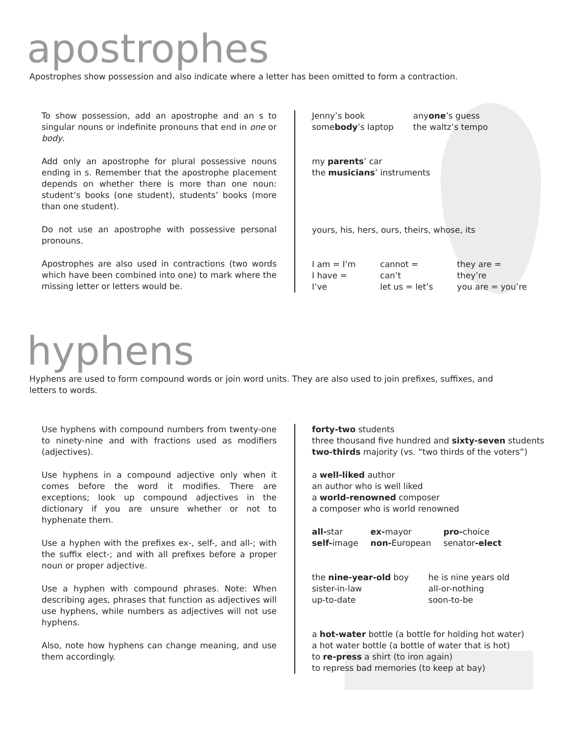apostrophes
Apostrophes show possession and also indicate where a letter has been omitted to form a contraction.
To show possession, add an apostrophe and an s to singular nouns or indefinite pronouns that end in one or body.
Add only an apostrophe for plural possessive nouns ending in s. Remember that the apostrophe placement depends on whether there is more than one noun: student’s books (one student), students’ books (more than one student).
Do not use an apostrophe with possessive personal pronouns.
Apostrophes are also used in contractions (two words which have been combined into one) to mark where the missing letter or letters would be.
| Jenny’s book some body ’s laptop | any one ’s guess the waltz’s tempo |
my parents’ car
the musicians’ instruments
yours, his, hers, ours, theirs, whose, its
| I am = I’m I have = I’ve | cannot = can’t let us = let’s | they are = they’re you are = you’re |
hyphens
Hyphens are used to form compound words or join word units. They are also used to join prefixes, suffixes, and letters to words.
Use hyphens with compound numbers from twenty-one to ninety-nine and with fractions used as modifiers (adjectives).
Use hyphens in a compound adjective only when it comes before the word it modifies. There are exceptions; look up compound adjectives in the dictionary if you are unsure whether or not to hyphenate them.
Use a hyphen with the prefixes ex-, self-, and all-; with the suffix elect-; and with all prefixes before a proper noun or proper adjective.
Use a hyphen with compound phrases. Note: When describing ages, phrases that function as adjectives will use hyphens, while numbers as adjectives will not use hyphens.
Also, note how hyphens can change meaning, and use them accordingly.
forty-two students
three thousand five hundred and sixty-seven students
two-thirds majority (vs. “two thirds of the voters”)
a well-liked author
an author who is well liked
a world-renowned composer
a composer who is world renowned
| all- star self- image | ex- mayor non- European | pro- choice senator -elect |
| the nine-year-old boy sister-in-law up-to-date | he is nine years old all-or-nothing soon-to-be |
a hot-water bottle (a bottle for holding hot water)
a hot water bottle (a bottle of water that is hot)
to re-press a shirt (to iron again)
to repress bad memories (to keep at bay)